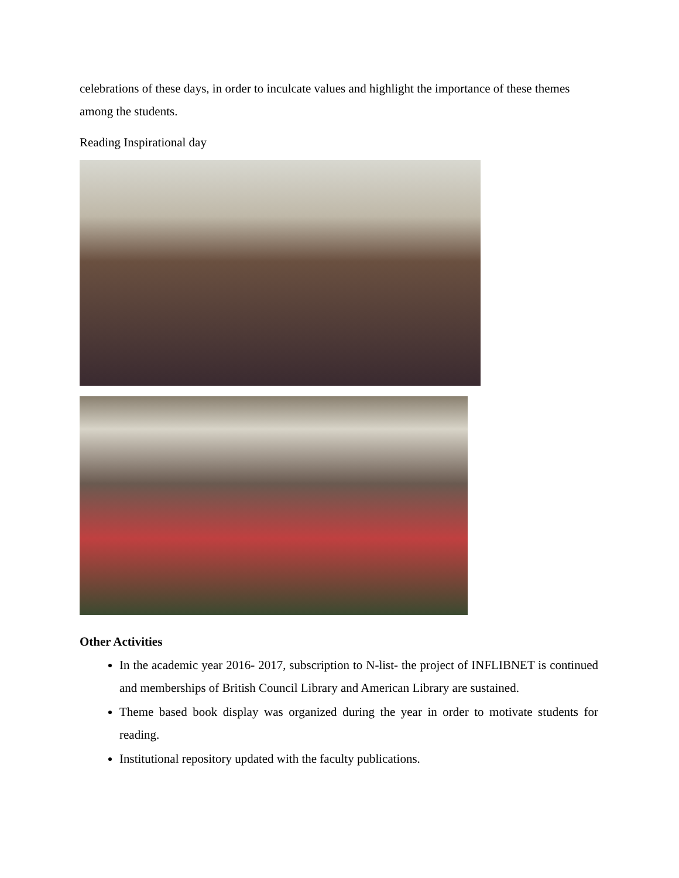celebrations of these days, in order to inculcate values and highlight the importance of these themes among the students.
Reading Inspirational day
Other Activities
In the academic year 2016- 2017, subscription to N-list- the project of INFLIBNET is continued and memberships of British Council Library and American Library are sustained.
Theme based book display was organized during the year in order to motivate students for reading.
Institutional repository updated with the faculty publications.